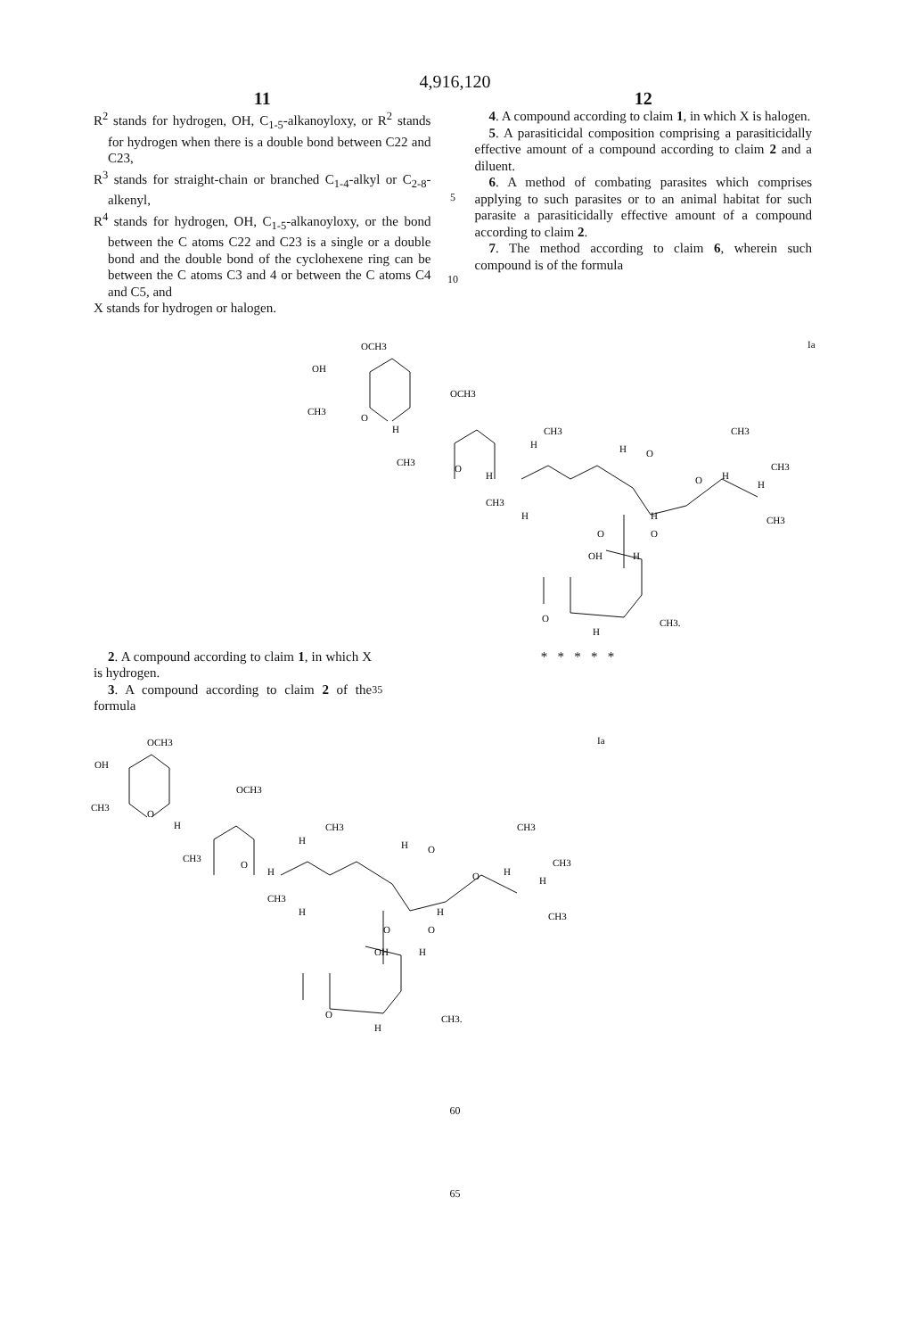4,916,120
11
R<sup>2</sup> stands for hydrogen, OH, C<sub>1-5</sub>-alkanoyloxy, or R<sup>2</sup> stands for hydrogen when there is a double bond between C22 and C23,
R<sup>3</sup> stands for straight-chain or branched C<sub>1-4</sub>-alkyl or C<sub>2-8</sub>-alkenyl,
R<sup>4</sup> stands for hydrogen, OH, C<sub>1-5</sub>-alkanoyloxy, or the bond between the C atoms C22 and C23 is a single or a double bond and the double bond of the cyclohexene ring can be between the C atoms C3 and 4 or between the C atoms C4 and C5, and
X stands for hydrogen or halogen.
5
10
12
4. A compound according to claim 1, in which X is halogen.
5. A parasiticidal composition comprising a parasiticidally effective amount of a compound according to claim 2 and a diluent.
6. A method of combating parasites which comprises applying to such parasites or to an animal habitat for such parasite a parasiticidally effective amount of a compound according to claim 2.
7. The method according to claim 6, wherein such compound is of the formula
OCH3
OH
CH3
O
H
OCH3
CH3
O
H
H
CH3
CH3
H
H
O
O
CH3
H
CH3
H
CH3
H
O
O
OH
H
O
H
CH3.
Ia
2. A compound according to claim 1, in which X is hydrogen.
3. A compound according to claim 2 of the formula
35
* * * * *
OCH3
OH
CH3
O
H
OCH3
CH3
O
H
H
CH3
CH3
H
H
O
O
CH3
H
CH3
H
CH3
H
O
O
OH
H
O
H
CH3.
Ia
60
65